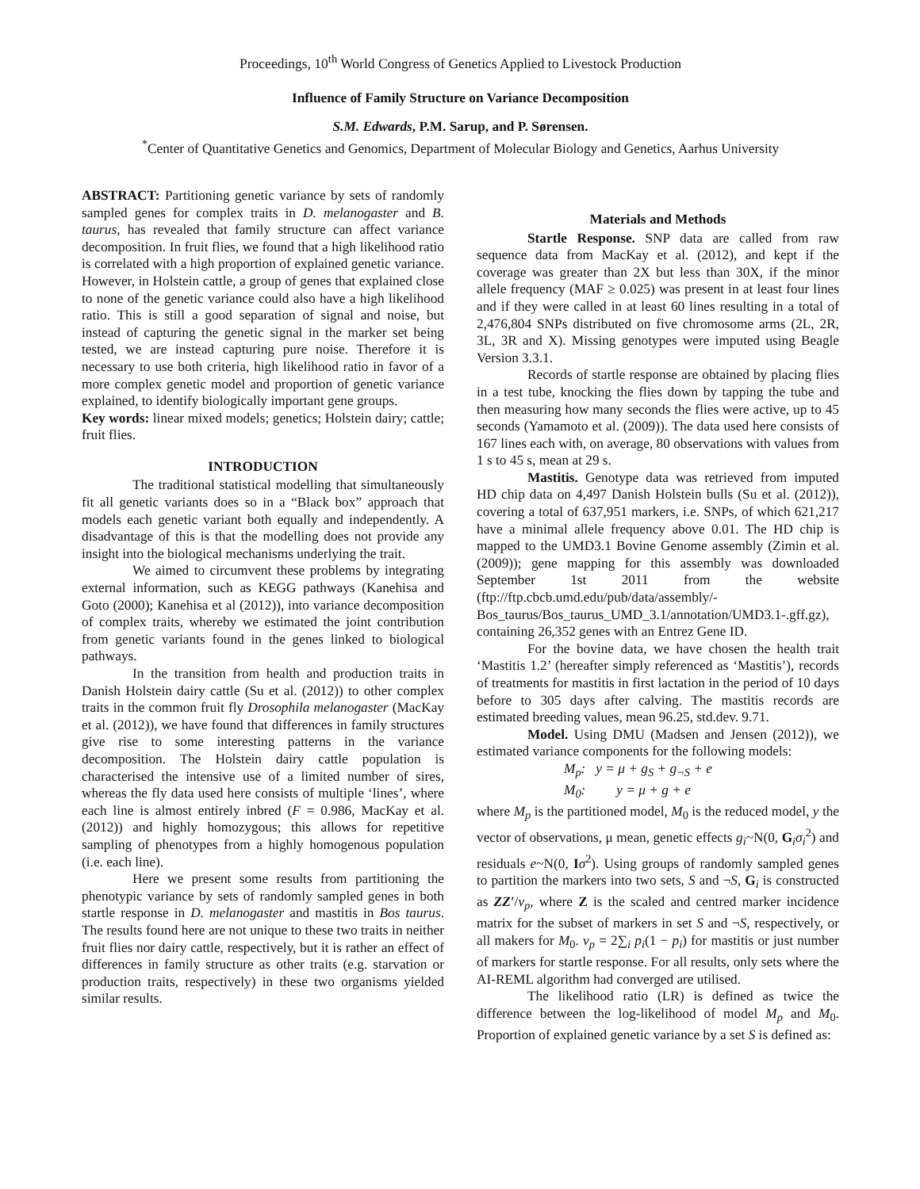Proceedings, 10<sup>th</sup> World Congress of Genetics Applied to Livestock Production
Influence of Family Structure on Variance Decomposition
S.M. Edwards, P.M. Sarup, and P. Sørensen.
<sup>*</sup> Center of Quantitative Genetics and Genomics, Department of Molecular Biology and Genetics, Aarhus University
ABSTRACT: Partitioning genetic variance by sets of randomly sampled genes for complex traits in D. melanogaster and B. taurus, has revealed that family structure can affect variance decomposition. In fruit flies, we found that a high likelihood ratio is correlated with a high proportion of explained genetic variance. However, in Holstein cattle, a group of genes that explained close to none of the genetic variance could also have a high likelihood ratio. This is still a good separation of signal and noise, but instead of capturing the genetic signal in the marker set being tested, we are instead capturing pure noise. Therefore it is necessary to use both criteria, high likelihood ratio in favor of a more complex genetic model and proportion of genetic variance explained, to identify biologically important gene groups.
Key words: linear mixed models; genetics; Holstein dairy; cattle; fruit flies.
INTRODUCTION
The traditional statistical modelling that simultaneously fit all genetic variants does so in a “Black box” approach that models each genetic variant both equally and independently. A disadvantage of this is that the modelling does not provide any insight into the biological mechanisms underlying the trait.
We aimed to circumvent these problems by integrating external information, such as KEGG pathways (Kanehisa and Goto (2000); Kanehisa et al (2012)), into variance decomposition of complex traits, whereby we estimated the joint contribution from genetic variants found in the genes linked to biological pathways.
In the transition from health and production traits in Danish Holstein dairy cattle (Su et al. (2012)) to other complex traits in the common fruit fly Drosophila melanogaster (MacKay et al. (2012)), we have found that differences in family structures give rise to some interesting patterns in the variance decomposition. The Holstein dairy cattle population is characterised the intensive use of a limited number of sires, whereas the fly data used here consists of multiple ‘lines’, where each line is almost entirely inbred (F = 0.986, MacKay et al. (2012)) and highly homozygous; this allows for repetitive sampling of phenotypes from a highly homogenous population (i.e. each line).
Here we present some results from partitioning the phenotypic variance by sets of randomly sampled genes in both startle response in D. melanogaster and mastitis in Bos taurus. The results found here are not unique to these two traits in neither fruit flies nor dairy cattle, respectively, but it is rather an effect of differences in family structure as other traits (e.g. starvation or production traits, respectively) in these two organisms yielded similar results.
Materials and Methods
Startle Response. SNP data are called from raw sequence data from MacKay et al. (2012), and kept if the coverage was greater than 2X but less than 30X, if the minor allele frequency (MAF ≥ 0.025) was present in at least four lines and if they were called in at least 60 lines resulting in a total of 2,476,804 SNPs distributed on five chromosome arms (2L, 2R, 3L, 3R and X). Missing genotypes were imputed using Beagle Version 3.3.1.
Records of startle response are obtained by placing flies in a test tube, knocking the flies down by tapping the tube and then measuring how many seconds the flies were active, up to 45 seconds (Yamamoto et al. (2009)). The data used here consists of 167 lines each with, on average, 80 observations with values from 1 s to 45 s, mean at 29 s.
Mastitis. Genotype data was retrieved from imputed HD chip data on 4,497 Danish Holstein bulls (Su et al. (2012)), covering a total of 637,951 markers, i.e. SNPs, of which 621,217 have a minimal allele frequency above 0.01. The HD chip is mapped to the UMD3.1 Bovine Genome assembly (Zimin et al. (2009)); gene mapping for this assembly was downloaded September 1st 2011 from the website (ftp://ftp.cbcb.umd.edu/pub/data/assembly/-Bos_taurus/Bos_taurus_UMD_3.1/annotation/UMD3.1-.gff.gz), containing 26,352 genes with an Entrez Gene ID.
For the bovine data, we have chosen the health trait ‘Mastitis 1.2’ (hereafter simply referenced as ‘Mastitis’), records of treatments for mastitis in first lactation in the period of 10 days before to 305 days after calving. The mastitis records are estimated breeding values, mean 96.25, std.dev. 9.71.
Model. Using DMU (Madsen and Jensen (2012)), we estimated variance components for the following models:
M<sub>p</sub>: y = μ + g<sub>S</sub> + g<sub>¬S</sub> + e
M<sub>0</sub>: y = μ + g + e
where M<sub>p</sub> is the partitioned model, M<sub>0</sub> is the reduced model, y the vector of observations, μ mean, genetic effects g<sub>i</sub>~N(0, G<sub>i</sub>σ<sub>i</sub><sup>2</sup>) and residuals e~N(0, Iσ<sup>2</sup>). Using groups of randomly sampled genes to partition the markers into two sets, S and ¬S, G<sub>i</sub> is constructed as ZZ′/v<sub>p</sub>, where Z is the scaled and centred marker incidence matrix for the subset of markers in set S and ¬S, respectively, or all makers for M<sub>0</sub>. v<sub>p</sub> = 2∑<sub>i</sub> p<sub>i</sub>(1 − p<sub>i</sub>) for mastitis or just number of markers for startle response. For all results, only sets where the AI-REML algorithm had converged are utilised.
The likelihood ratio (LR) is defined as twice the difference between the log-likelihood of model M<sub>p</sub> and M<sub>0</sub>. Proportion of explained genetic variance by a set S is defined as: